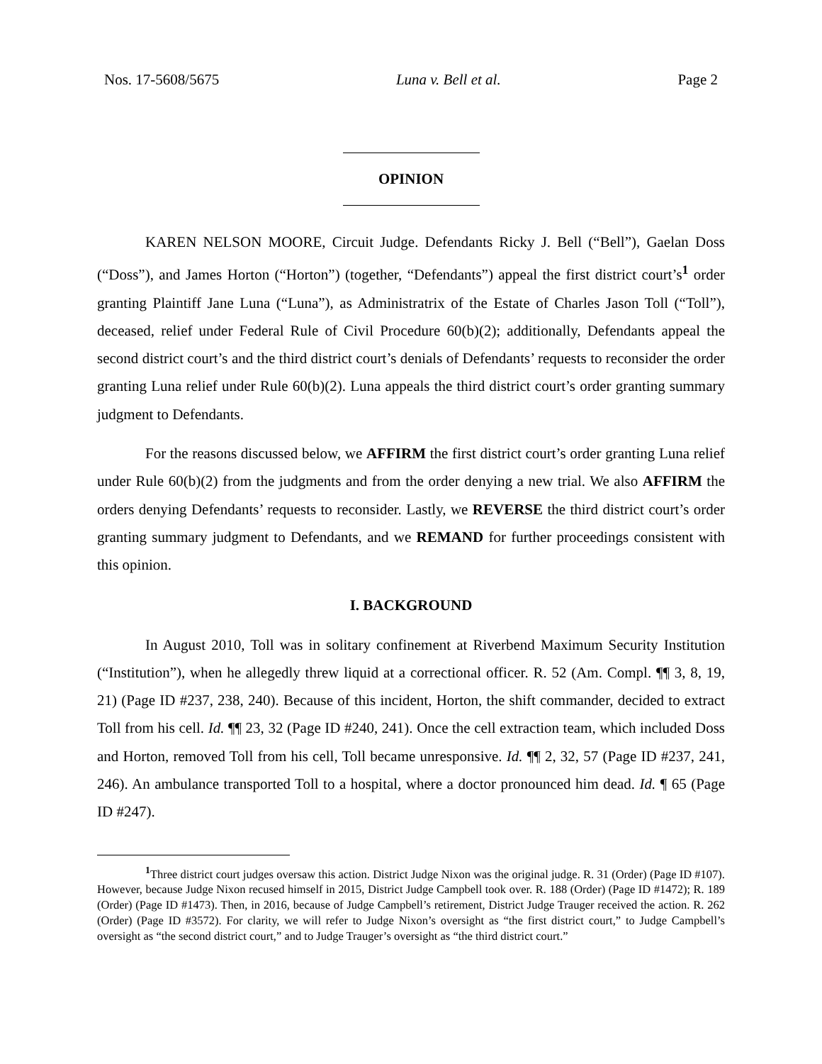Nos. 17-5608/5675 Luna v. Bell et al. Page 2
OPINION
KAREN NELSON MOORE, Circuit Judge. Defendants Ricky J. Bell (“Bell”), Gaelan Doss (“Doss”), and James Horton (“Horton”) (together, “Defendants”) appeal the first district court’s<sup>1</sup> order granting Plaintiff Jane Luna (“Luna”), as Administratrix of the Estate of Charles Jason Toll (“Toll”), deceased, relief under Federal Rule of Civil Procedure 60(b)(2); additionally, Defendants appeal the second district court’s and the third district court’s denials of Defendants’ requests to reconsider the order granting Luna relief under Rule 60(b)(2). Luna appeals the third district court’s order granting summary judgment to Defendants.
For the reasons discussed below, we AFFIRM the first district court’s order granting Luna relief under Rule 60(b)(2) from the judgments and from the order denying a new trial. We also AFFIRM the orders denying Defendants’ requests to reconsider. Lastly, we REVERSE the third district court’s order granting summary judgment to Defendants, and we REMAND for further proceedings consistent with this opinion.
I. BACKGROUND
In August 2010, Toll was in solitary confinement at Riverbend Maximum Security Institution (“Institution”), when he allegedly threw liquid at a correctional officer. R. 52 (Am. Compl. ¶¶ 3, 8, 19, 21) (Page ID #237, 238, 240). Because of this incident, Horton, the shift commander, decided to extract Toll from his cell. Id. ¶¶ 23, 32 (Page ID #240, 241). Once the cell extraction team, which included Doss and Horton, removed Toll from his cell, Toll became unresponsive. Id. ¶¶ 2, 32, 57 (Page ID #237, 241, 246). An ambulance transported Toll to a hospital, where a doctor pronounced him dead. Id. ¶ 65 (Page ID #247).
<sup>1</sup> Three district court judges oversaw this action. District Judge Nixon was the original judge. R. 31 (Order) (Page ID #107). However, because Judge Nixon recused himself in 2015, District Judge Campbell took over. R. 188 (Order) (Page ID #1472); R. 189 (Order) (Page ID #1473). Then, in 2016, because of Judge Campbell’s retirement, District Judge Trauger received the action. R. 262 (Order) (Page ID #3572). For clarity, we will refer to Judge Nixon’s oversight as “the first district court,” to Judge Campbell’s oversight as “the second district court,” and to Judge Trauger’s oversight as “the third district court.”